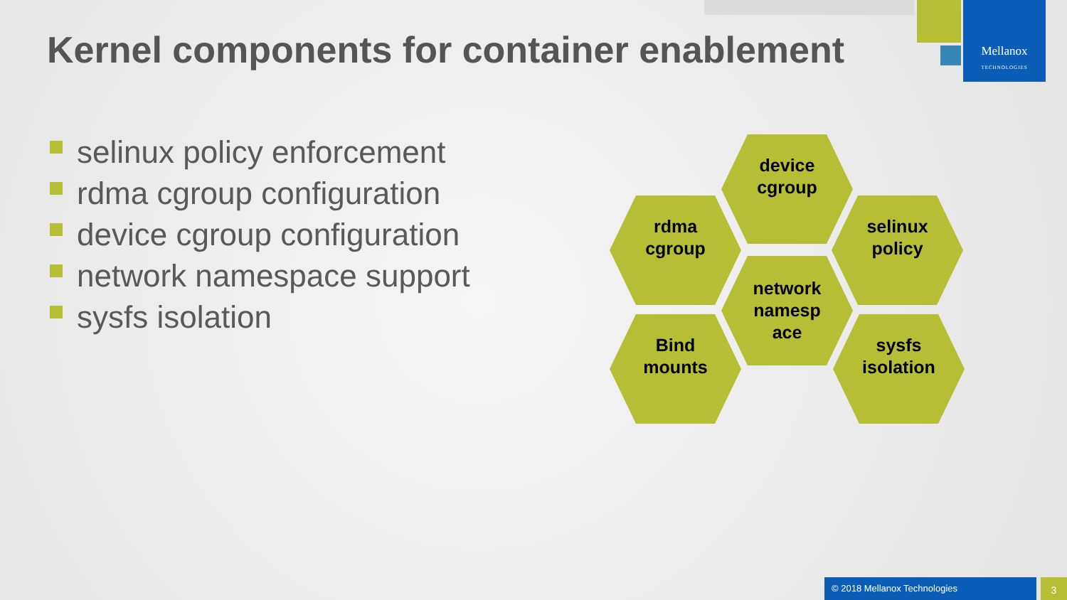Kernel components for container enablement
Mellanox
TECHNOLOGIES
selinux policy enforcement
rdma cgroup configuration
device cgroup configuration
network namespace support
sysfs isolation
device
cgroup
rdma
cgroup
selinux
policy
network
namesp
ace
Bind
mounts
sysfs
isolation
© 2018 Mellanox Technologies 3